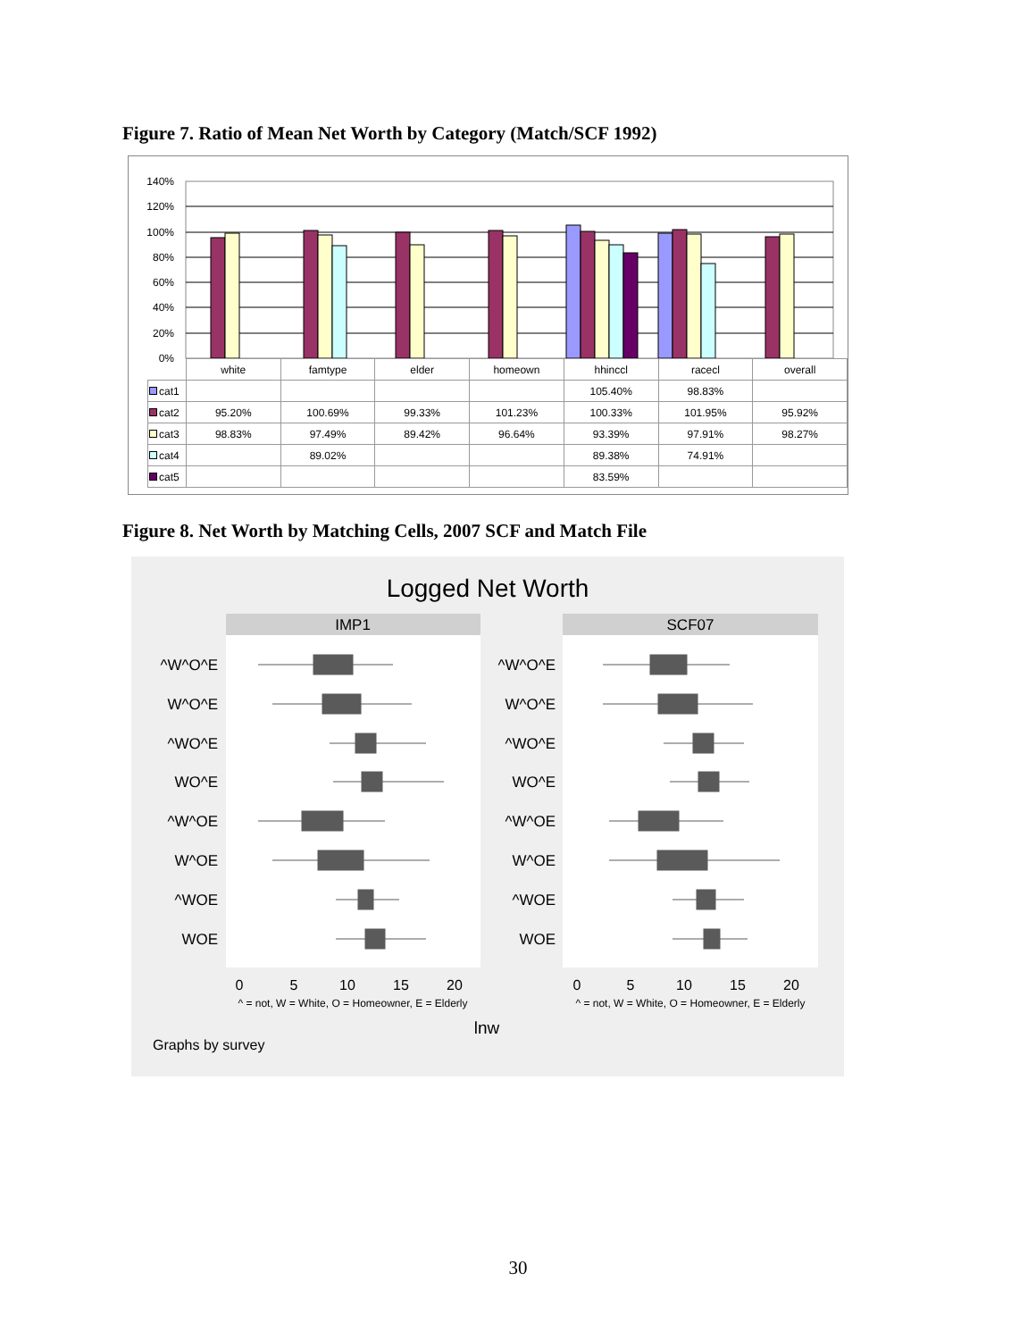Figure 7. Ratio of Mean Net Worth by Category (Match/SCF 1992)
140%
120%
100%
80%
60%
40%
20%
0%
| | white | famtype | elder | homeown | hhinccl | racecl | overall |
| cat1 | | | | | 105.40% | 98.83% | |
| cat2 | 95.20% | 100.69% | 99.33% | 101.23% | 100.33% | 101.95% | 95.92% |
| cat3 | 98.83% | 97.49% | 89.42% | 96.64% | 93.39% | 97.91% | 98.27% |
| cat4 | | 89.02% | | | 89.38% | 74.91% | |
| cat5 | | | | | 83.59% | | |
Figure 8. Net Worth by Matching Cells, 2007 SCF and Match File
Logged Net Worth
IMP1
SCF07
^W^O^E
W^O^E
^WO^E
WO^E
^W^OE
W^OE
^WOE
WOE
^W^O^E
W^O^E
^WO^E
WO^E
^W^OE
W^OE
^WOE
WOE
0
5
10
15
20
0
5
10
15
20
^ = not, W = White, O = Homeowner, E = Elderly
^ = not, W = White, O = Homeowner, E = Elderly
lnw
Graphs by survey
30